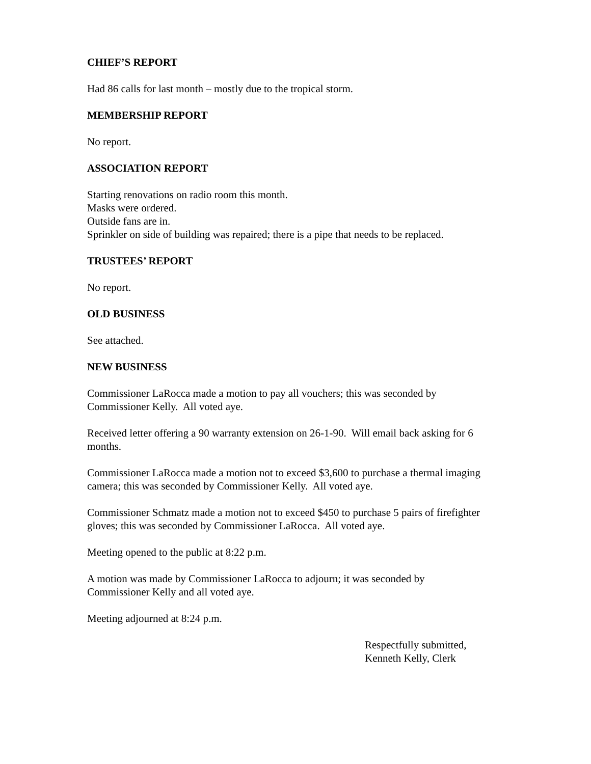CHIEF’S REPORT
Had 86 calls for last month – mostly due to the tropical storm.
MEMBERSHIP REPORT
No report.
ASSOCIATION REPORT
Starting renovations on radio room this month.
Masks were ordered.
Outside fans are in.
Sprinkler on side of building was repaired; there is a pipe that needs to be replaced.
TRUSTEES’ REPORT
No report.
OLD BUSINESS
See attached.
NEW BUSINESS
Commissioner LaRocca made a motion to pay all vouchers; this was seconded by
Commissioner Kelly. All voted aye.
Received letter offering a 90 warranty extension on 26-1-90. Will email back asking for 6
months.
Commissioner LaRocca made a motion not to exceed $3,600 to purchase a thermal imaging
camera; this was seconded by Commissioner Kelly. All voted aye.
Commissioner Schmatz made a motion not to exceed $450 to purchase 5 pairs of firefighter
gloves; this was seconded by Commissioner LaRocca. All voted aye.
Meeting opened to the public at 8:22 p.m.
A motion was made by Commissioner LaRocca to adjourn; it was seconded by
Commissioner Kelly and all voted aye.
Meeting adjourned at 8:24 p.m.
Respectfully submitted,
Kenneth Kelly, Clerk